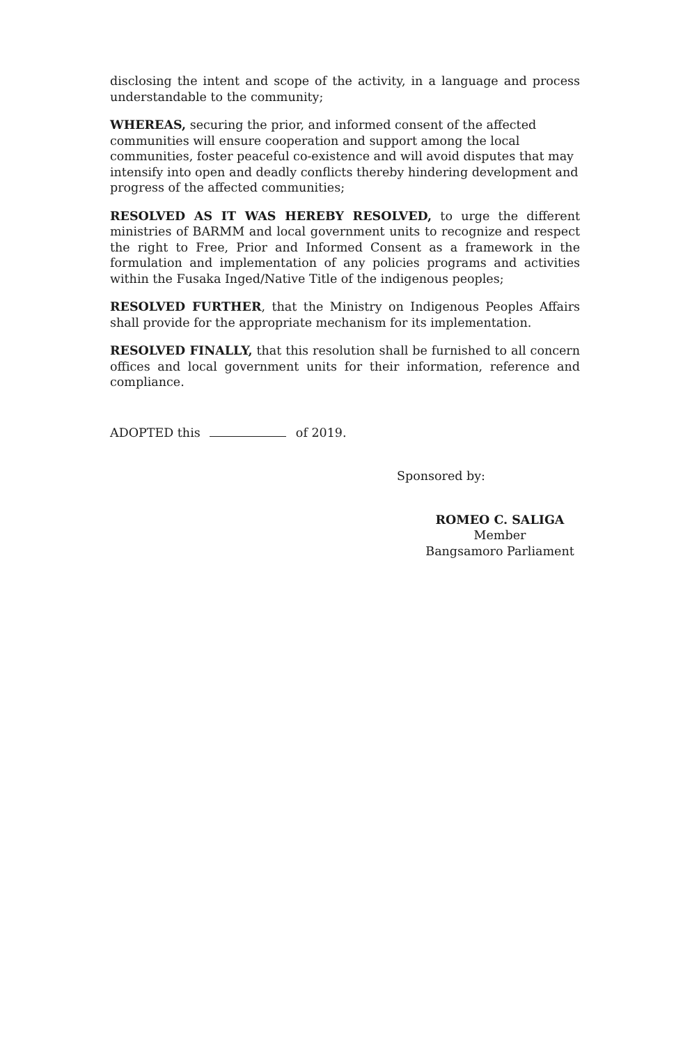disclosing the intent and scope of the activity, in a language and process understandable to the community;
WHEREAS, securing the prior, and informed consent of the affected communities will ensure cooperation and support among the local communities, foster peaceful co-existence and will avoid disputes that may intensify into open and deadly conflicts thereby hindering development and progress of the affected communities;
RESOLVED AS IT WAS HEREBY RESOLVED, to urge the different ministries of BARMM and local government units to recognize and respect the right to Free, Prior and Informed Consent as a framework in the formulation and implementation of any policies programs and activities within the Fusaka Inged/Native Title of the indigenous peoples;
RESOLVED FURTHER, that the Ministry on Indigenous Peoples Affairs shall provide for the appropriate mechanism for its implementation.
RESOLVED FINALLY, that this resolution shall be furnished to all concern offices and local government units for their information, reference and compliance.
ADOPTED this of 2019.
Sponsored by:
ROMEO C. SALIGA
Member
Bangsamoro Parliament